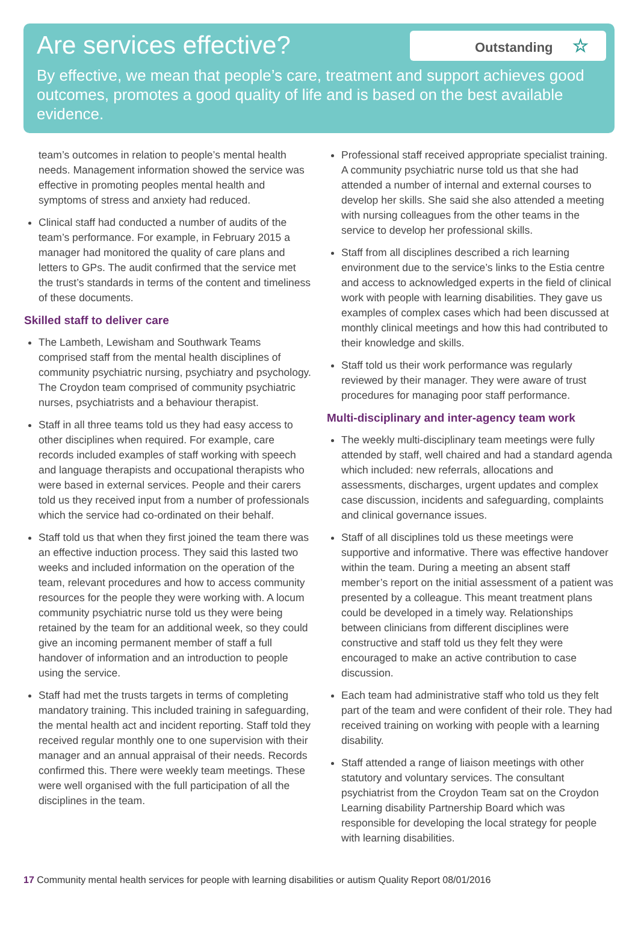Are services effective?
Outstanding ☆
By effective, we mean that people’s care, treatment and support achieves good outcomes, promotes a good quality of life and is based on the best available evidence.
team’s outcomes in relation to people’s mental health needs. Management information showed the service was effective in promoting peoples mental health and symptoms of stress and anxiety had reduced.
Clinical staff had conducted a number of audits of the team’s performance. For example, in February 2015 a manager had monitored the quality of care plans and letters to GPs. The audit confirmed that the service met the trust’s standards in terms of the content and timeliness of these documents.
Skilled staff to deliver care
The Lambeth, Lewisham and Southwark Teams comprised staff from the mental health disciplines of community psychiatric nursing, psychiatry and psychology. The Croydon team comprised of community psychiatric nurses, psychiatrists and a behaviour therapist.
Staff in all three teams told us they had easy access to other disciplines when required. For example, care records included examples of staff working with speech and language therapists and occupational therapists who were based in external services. People and their carers told us they received input from a number of professionals which the service had co-ordinated on their behalf.
Staff told us that when they first joined the team there was an effective induction process. They said this lasted two weeks and included information on the operation of the team, relevant procedures and how to access community resources for the people they were working with. A locum community psychiatric nurse told us they were being retained by the team for an additional week, so they could give an incoming permanent member of staff a full handover of information and an introduction to people using the service.
Staff had met the trusts targets in terms of completing mandatory training. This included training in safeguarding, the mental health act and incident reporting. Staff told they received regular monthly one to one supervision with their manager and an annual appraisal of their needs. Records confirmed this. There were weekly team meetings. These were well organised with the full participation of all the disciplines in the team.
Professional staff received appropriate specialist training. A community psychiatric nurse told us that she had attended a number of internal and external courses to develop her skills. She said she also attended a meeting with nursing colleagues from the other teams in the service to develop her professional skills.
Staff from all disciplines described a rich learning environment due to the service’s links to the Estia centre and access to acknowledged experts in the field of clinical work with people with learning disabilities. They gave us examples of complex cases which had been discussed at monthly clinical meetings and how this had contributed to their knowledge and skills.
Staff told us their work performance was regularly reviewed by their manager. They were aware of trust procedures for managing poor staff performance.
Multi-disciplinary and inter-agency team work
The weekly multi-disciplinary team meetings were fully attended by staff, well chaired and had a standard agenda which included: new referrals, allocations and assessments, discharges, urgent updates and complex case discussion, incidents and safeguarding, complaints and clinical governance issues.
Staff of all disciplines told us these meetings were supportive and informative. There was effective handover within the team. During a meeting an absent staff member’s report on the initial assessment of a patient was presented by a colleague. This meant treatment plans could be developed in a timely way. Relationships between clinicians from different disciplines were constructive and staff told us they felt they were encouraged to make an active contribution to case discussion.
Each team had administrative staff who told us they felt part of the team and were confident of their role. They had received training on working with people with a learning disability.
Staff attended a range of liaison meetings with other statutory and voluntary services. The consultant psychiatrist from the Croydon Team sat on the Croydon Learning disability Partnership Board which was responsible for developing the local strategy for people with learning disabilities.
17 Community mental health services for people with learning disabilities or autism Quality Report 08/01/2016